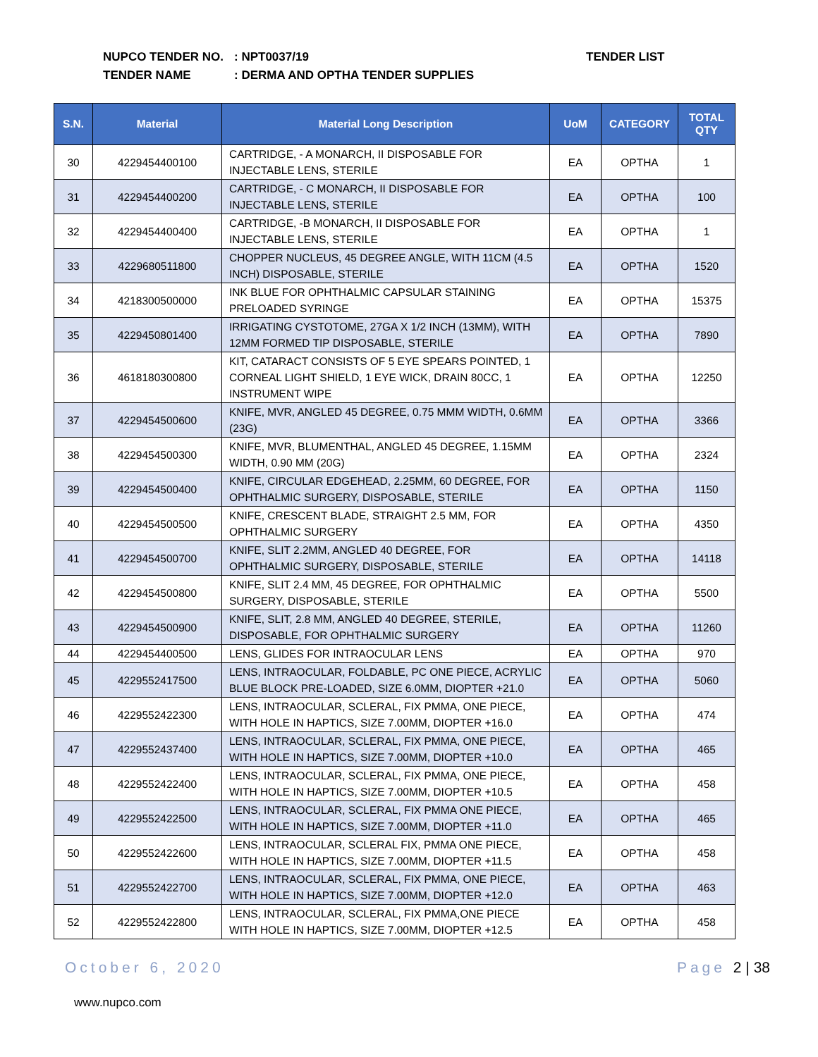NUPCO TENDER NO.: NPT0037/19
TENDER NAME: DERMA AND OPTHA TENDER SUPPLIES
TENDER LIST
| S.N. | Material | Material Long Description | UoM | CATEGORY | TOTAL QTY |
| --- | --- | --- | --- | --- | --- |
| 30 | 4229454400100 | CARTRIDGE, - A MONARCH, II DISPOSABLE FOR INJECTABLE LENS, STERILE | EA | OPTHA | 1 |
| 31 | 4229454400200 | CARTRIDGE, - C MONARCH, II DISPOSABLE FOR INJECTABLE LENS, STERILE | EA | OPTHA | 100 |
| 32 | 4229454400400 | CARTRIDGE, -B MONARCH, II DISPOSABLE FOR INJECTABLE LENS, STERILE | EA | OPTHA | 1 |
| 33 | 4229680511800 | CHOPPER NUCLEUS, 45 DEGREE ANGLE, WITH 11CM (4.5 INCH) DISPOSABLE, STERILE | EA | OPTHA | 1520 |
| 34 | 4218300500000 | INK BLUE FOR OPHTHALMIC CAPSULAR STAINING PRELOADED SYRINGE | EA | OPTHA | 15375 |
| 35 | 4229450801400 | IRRIGATING CYSTOTOME, 27GA X 1/2 INCH (13MM), WITH 12MM FORMED TIP DISPOSABLE, STERILE | EA | OPTHA | 7890 |
| 36 | 4618180300800 | KIT, CATARACT CONSISTS OF 5 EYE SPEARS POINTED, 1 CORNEAL LIGHT SHIELD, 1 EYE WICK, DRAIN 80CC, 1 INSTRUMENT WIPE | EA | OPTHA | 12250 |
| 37 | 4229454500600 | KNIFE, MVR, ANGLED 45 DEGREE, 0.75 MMM WIDTH, 0.6MM (23G) | EA | OPTHA | 3366 |
| 38 | 4229454500300 | KNIFE, MVR, BLUMENTHAL, ANGLED 45 DEGREE, 1.15MM WIDTH, 0.90 MM (20G) | EA | OPTHA | 2324 |
| 39 | 4229454500400 | KNIFE, CIRCULAR EDGEHEAD, 2.25MM, 60 DEGREE, FOR OPHTHALMIC SURGERY, DISPOSABLE, STERILE | EA | OPTHA | 1150 |
| 40 | 4229454500500 | KNIFE, CRESCENT BLADE, STRAIGHT 2.5 MM, FOR OPHTHALMIC SURGERY | EA | OPTHA | 4350 |
| 41 | 4229454500700 | KNIFE, SLIT 2.2MM, ANGLED 40 DEGREE, FOR OPHTHALMIC SURGERY, DISPOSABLE, STERILE | EA | OPTHA | 14118 |
| 42 | 4229454500800 | KNIFE, SLIT 2.4 MM, 45 DEGREE, FOR OPHTHALMIC SURGERY, DISPOSABLE, STERILE | EA | OPTHA | 5500 |
| 43 | 4229454500900 | KNIFE, SLIT, 2.8 MM, ANGLED 40 DEGREE, STERILE, DISPOSABLE, FOR OPHTHALMIC SURGERY | EA | OPTHA | 11260 |
| 44 | 4229454400500 | LENS, GLIDES FOR INTRAOCULAR LENS | EA | OPTHA | 970 |
| 45 | 4229552417500 | LENS, INTRAOCULAR, FOLDABLE, PC ONE PIECE, ACRYLIC BLUE BLOCK PRE-LOADED, SIZE 6.0MM, DIOPTER +21.0 | EA | OPTHA | 5060 |
| 46 | 4229552422300 | LENS, INTRAOCULAR, SCLERAL, FIX PMMA, ONE PIECE, WITH HOLE IN HAPTICS, SIZE 7.00MM, DIOPTER +16.0 | EA | OPTHA | 474 |
| 47 | 4229552437400 | LENS, INTRAOCULAR, SCLERAL, FIX PMMA, ONE PIECE, WITH HOLE IN HAPTICS, SIZE 7.00MM, DIOPTER +10.0 | EA | OPTHA | 465 |
| 48 | 4229552422400 | LENS, INTRAOCULAR, SCLERAL, FIX PMMA, ONE PIECE, WITH HOLE IN HAPTICS, SIZE 7.00MM, DIOPTER +10.5 | EA | OPTHA | 458 |
| 49 | 4229552422500 | LENS, INTRAOCULAR, SCLERAL, FIX PMMA ONE PIECE, WITH HOLE IN HAPTICS, SIZE 7.00MM, DIOPTER +11.0 | EA | OPTHA | 465 |
| 50 | 4229552422600 | LENS, INTRAOCULAR, SCLERAL FIX, PMMA ONE PIECE, WITH HOLE IN HAPTICS, SIZE 7.00MM, DIOPTER +11.5 | EA | OPTHA | 458 |
| 51 | 4229552422700 | LENS, INTRAOCULAR, SCLERAL, FIX PMMA, ONE PIECE, WITH HOLE IN HAPTICS, SIZE 7.00MM, DIOPTER +12.0 | EA | OPTHA | 463 |
| 52 | 4229552422800 | LENS, INTRAOCULAR, SCLERAL, FIX PMMA,ONE PIECE WITH HOLE IN HAPTICS, SIZE 7.00MM, DIOPTER +12.5 | EA | OPTHA | 458 |
October 6, 2020 Page 2 | 38
www.nupco.com